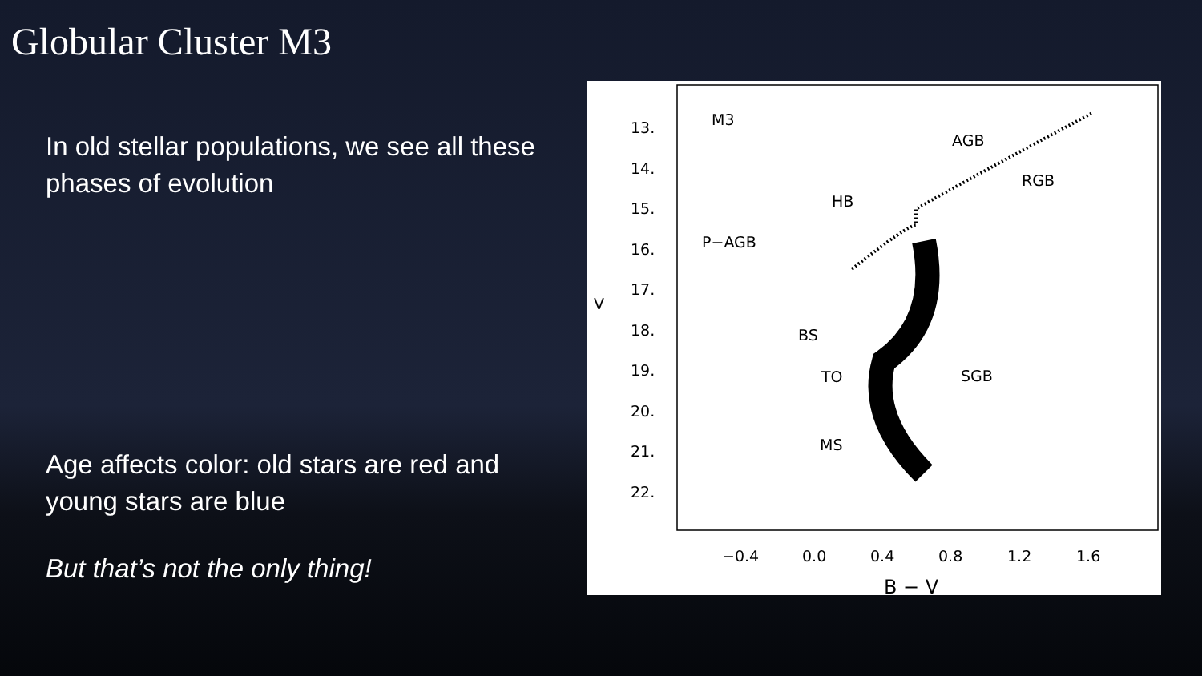Globular Cluster M3
In old stellar populations, we see all these phases of evolution
Age affects color: old stars are red and young stars are blue
But that’s not the only thing!
13.
14.
15.
16.
17.
18.
19.
20.
21.
22.
V
−0.4
0.0
0.4
0.8
1.2
1.6
B − V
M3
AGB
RGB
HB
P−AGB
BS
TO
SGB
MS